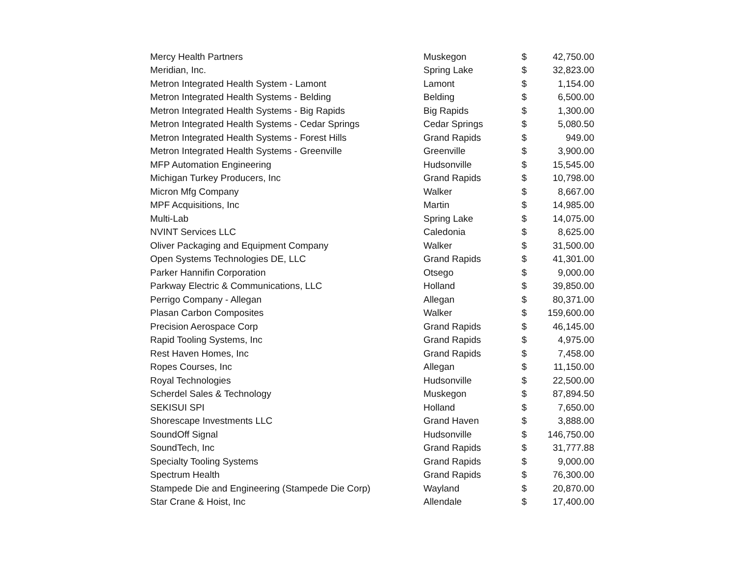| Mercy Health Partners | Muskegon | $ | 42,750.00 |
| Meridian, Inc. | Spring Lake | $ | 32,823.00 |
| Metron Integrated Health System - Lamont | Lamont | $ | 1,154.00 |
| Metron Integrated Health Systems - Belding | Belding | $ | 6,500.00 |
| Metron Integrated Health Systems - Big Rapids | Big Rapids | $ | 1,300.00 |
| Metron Integrated Health Systems - Cedar Springs | Cedar Springs | $ | 5,080.50 |
| Metron Integrated Health Systems - Forest Hills | Grand Rapids | $ | 949.00 |
| Metron Integrated Health Systems - Greenville | Greenville | $ | 3,900.00 |
| MFP Automation Engineering | Hudsonville | $ | 15,545.00 |
| Michigan Turkey Producers, Inc | Grand Rapids | $ | 10,798.00 |
| Micron Mfg Company | Walker | $ | 8,667.00 |
| MPF Acquisitions, Inc | Martin | $ | 14,985.00 |
| Multi-Lab | Spring Lake | $ | 14,075.00 |
| NVINT Services LLC | Caledonia | $ | 8,625.00 |
| Oliver Packaging and Equipment Company | Walker | $ | 31,500.00 |
| Open Systems Technologies DE, LLC | Grand Rapids | $ | 41,301.00 |
| Parker Hannifin Corporation | Otsego | $ | 9,000.00 |
| Parkway Electric & Communications, LLC | Holland | $ | 39,850.00 |
| Perrigo Company - Allegan | Allegan | $ | 80,371.00 |
| Plasan Carbon Composites | Walker | $ | 159,600.00 |
| Precision Aerospace Corp | Grand Rapids | $ | 46,145.00 |
| Rapid Tooling Systems, Inc | Grand Rapids | $ | 4,975.00 |
| Rest Haven Homes, Inc | Grand Rapids | $ | 7,458.00 |
| Ropes Courses, Inc | Allegan | $ | 11,150.00 |
| Royal Technologies | Hudsonville | $ | 22,500.00 |
| Scherdel Sales & Technology | Muskegon | $ | 87,894.50 |
| SEKISUI SPI | Holland | $ | 7,650.00 |
| Shorescape Investments LLC | Grand Haven | $ | 3,888.00 |
| SoundOff Signal | Hudsonville | $ | 146,750.00 |
| SoundTech, Inc | Grand Rapids | $ | 31,777.88 |
| Specialty Tooling Systems | Grand Rapids | $ | 9,000.00 |
| Spectrum Health | Grand Rapids | $ | 76,300.00 |
| Stampede Die and Engineering (Stampede Die Corp) | Wayland | $ | 20,870.00 |
| Star Crane & Hoist, Inc | Allendale | $ | 17,400.00 |